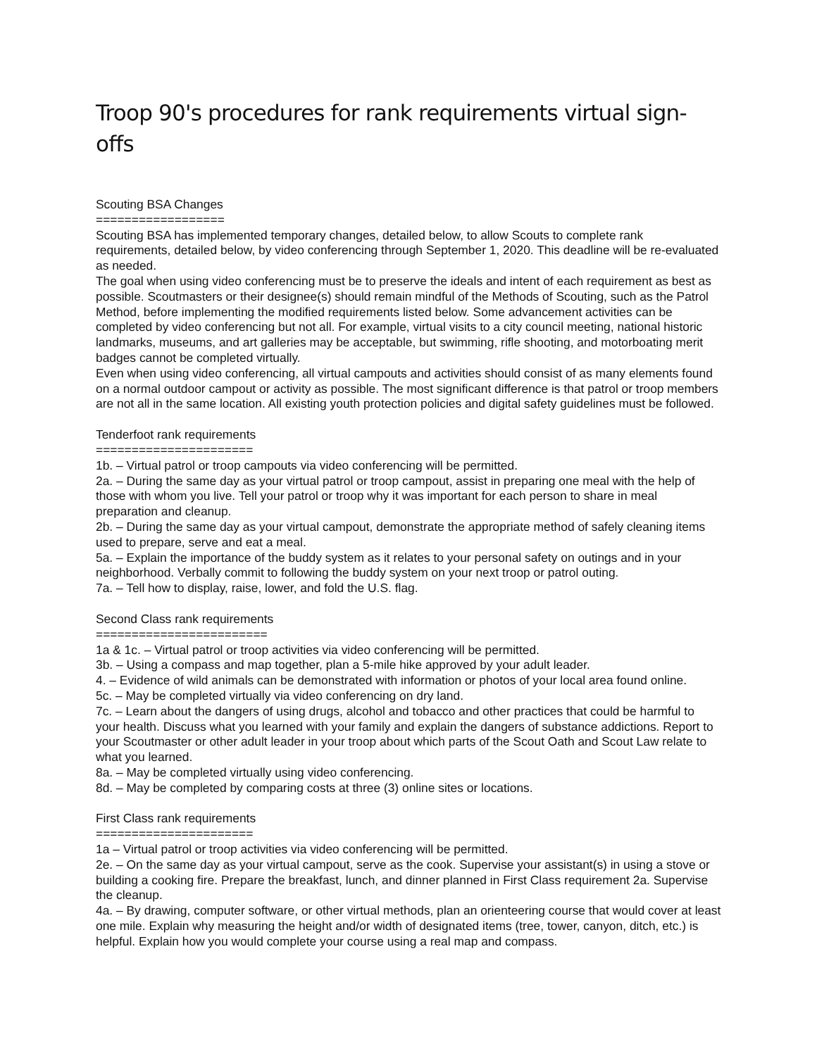Troop 90's procedures for rank requirements virtual sign-offs
Scouting BSA Changes
==================
Scouting BSA has implemented temporary changes, detailed below, to allow Scouts to complete rank requirements, detailed below, by video conferencing through September 1, 2020. This deadline will be re-evaluated as needed.
The goal when using video conferencing must be to preserve the ideals and intent of each requirement as best as possible. Scoutmasters or their designee(s) should remain mindful of the Methods of Scouting, such as the Patrol Method, before implementing the modified requirements listed below. Some advancement activities can be completed by video conferencing but not all. For example, virtual visits to a city council meeting, national historic landmarks, museums, and art galleries may be acceptable, but swimming, rifle shooting, and motorboating merit badges cannot be completed virtually.
Even when using video conferencing, all virtual campouts and activities should consist of as many elements found on a normal outdoor campout or activity as possible. The most significant difference is that patrol or troop members are not all in the same location. All existing youth protection policies and digital safety guidelines must be followed.
Tenderfoot rank requirements
======================
1b. – Virtual patrol or troop campouts via video conferencing will be permitted.
2a. – During the same day as your virtual patrol or troop campout, assist in preparing one meal with the help of those with whom you live. Tell your patrol or troop why it was important for each person to share in meal preparation and cleanup.
2b. – During the same day as your virtual campout, demonstrate the appropriate method of safely cleaning items used to prepare, serve and eat a meal.
5a. – Explain the importance of the buddy system as it relates to your personal safety on outings and in your neighborhood. Verbally commit to following the buddy system on your next troop or patrol outing.
7a. – Tell how to display, raise, lower, and fold the U.S. flag.
Second Class rank requirements
========================
1a & 1c. – Virtual patrol or troop activities via video conferencing will be permitted.
3b. – Using a compass and map together, plan a 5-mile hike approved by your adult leader.
4. – Evidence of wild animals can be demonstrated with information or photos of your local area found online.
5c. – May be completed virtually via video conferencing on dry land.
7c. – Learn about the dangers of using drugs, alcohol and tobacco and other practices that could be harmful to your health. Discuss what you learned with your family and explain the dangers of substance addictions. Report to your Scoutmaster or other adult leader in your troop about which parts of the Scout Oath and Scout Law relate to what you learned.
8a. – May be completed virtually using video conferencing.
8d. – May be completed by comparing costs at three (3) online sites or locations.
First Class rank requirements
======================
1a – Virtual patrol or troop activities via video conferencing will be permitted.
2e. – On the same day as your virtual campout, serve as the cook. Supervise your assistant(s) in using a stove or building a cooking fire. Prepare the breakfast, lunch, and dinner planned in First Class requirement 2a. Supervise the cleanup.
4a. – By drawing, computer software, or other virtual methods, plan an orienteering course that would cover at least one mile. Explain why measuring the height and/or width of designated items (tree, tower, canyon, ditch, etc.) is helpful. Explain how you would complete your course using a real map and compass.